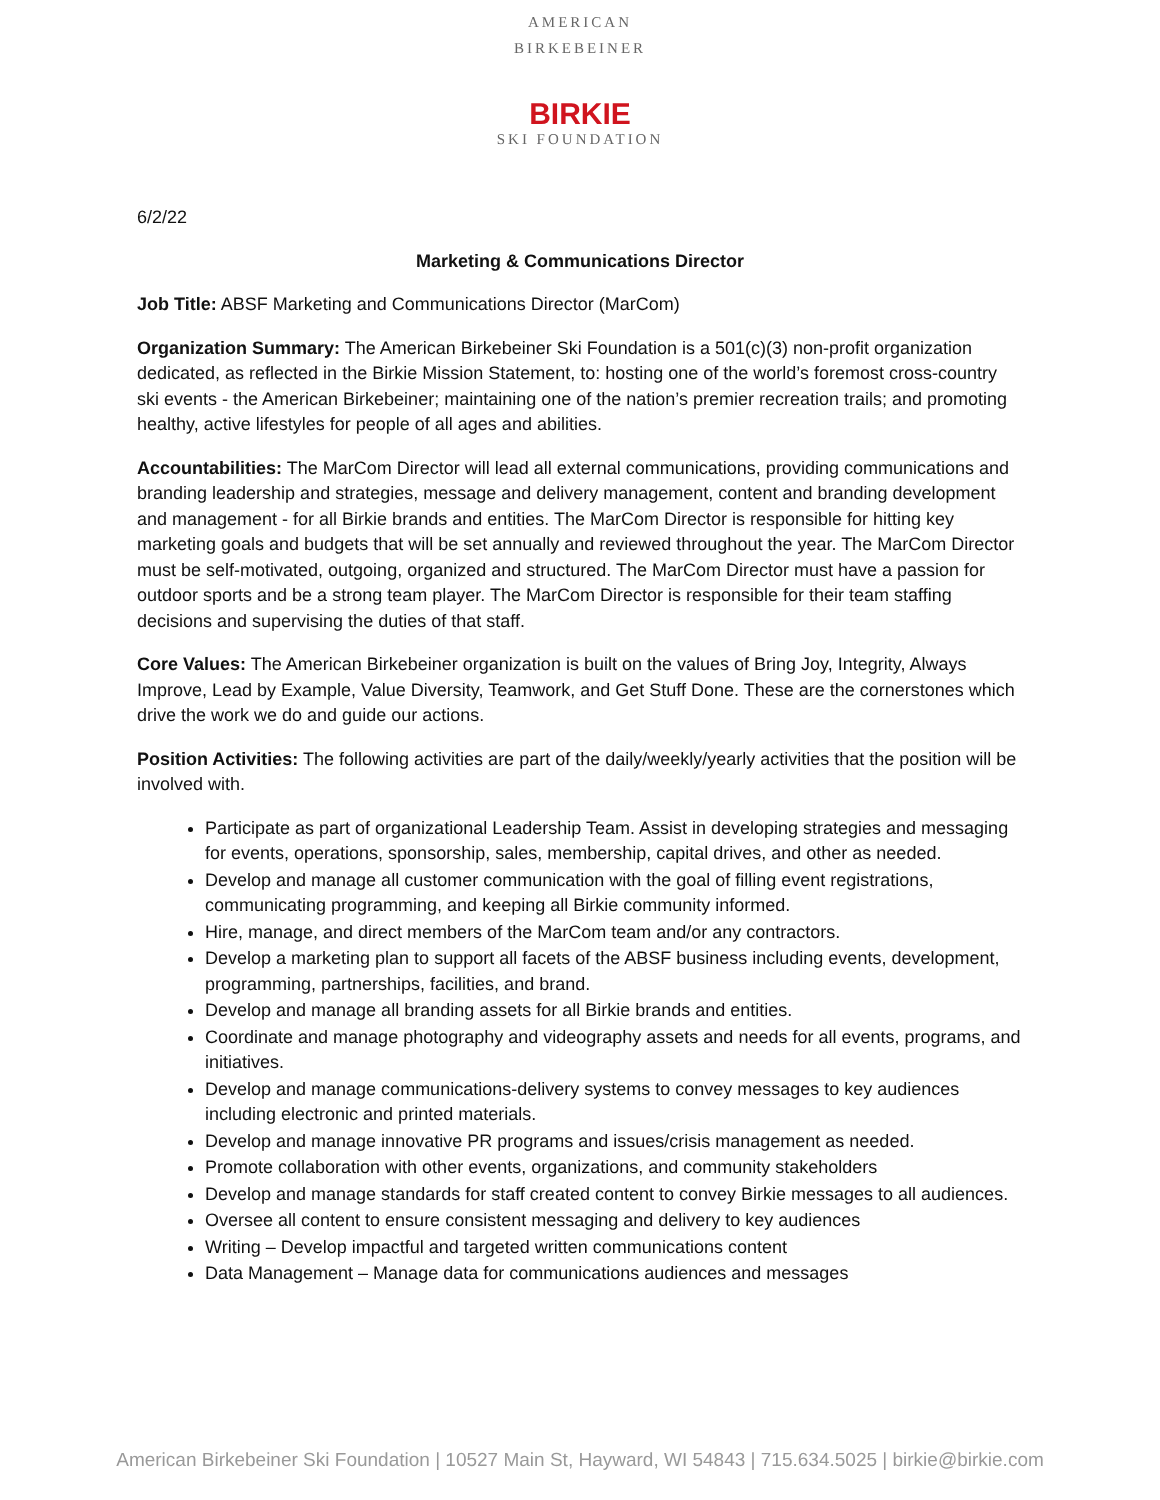AMERICAN BIRKEBEINER
BIRKIE
SKI FOUNDATION
6/2/22
Marketing & Communications Director
Job Title: ABSF Marketing and Communications Director (MarCom)
Organization Summary: The American Birkebeiner Ski Foundation is a 501(c)(3) non-profit organization dedicated, as reflected in the Birkie Mission Statement, to: hosting one of the world’s foremost cross-country ski events - the American Birkebeiner; maintaining one of the nation’s premier recreation trails; and promoting healthy, active lifestyles for people of all ages and abilities.
Accountabilities: The MarCom Director will lead all external communications, providing communications and branding leadership and strategies, message and delivery management, content and branding development and management - for all Birkie brands and entities. The MarCom Director is responsible for hitting key marketing goals and budgets that will be set annually and reviewed throughout the year. The MarCom Director must be self-motivated, outgoing, organized and structured. The MarCom Director must have a passion for outdoor sports and be a strong team player. The MarCom Director is responsible for their team staffing decisions and supervising the duties of that staff.
Core Values: The American Birkebeiner organization is built on the values of Bring Joy, Integrity, Always Improve, Lead by Example, Value Diversity, Teamwork, and Get Stuff Done. These are the cornerstones which drive the work we do and guide our actions.
Position Activities: The following activities are part of the daily/weekly/yearly activities that the position will be involved with.
Participate as part of organizational Leadership Team. Assist in developing strategies and messaging for events, operations, sponsorship, sales, membership, capital drives, and other as needed.
Develop and manage all customer communication with the goal of filling event registrations, communicating programming, and keeping all Birkie community informed.
Hire, manage, and direct members of the MarCom team and/or any contractors.
Develop a marketing plan to support all facets of the ABSF business including events, development, programming, partnerships, facilities, and brand.
Develop and manage all branding assets for all Birkie brands and entities.
Coordinate and manage photography and videography assets and needs for all events, programs, and initiatives.
Develop and manage communications-delivery systems to convey messages to key audiences including electronic and printed materials.
Develop and manage innovative PR programs and issues/crisis management as needed.
Promote collaboration with other events, organizations, and community stakeholders
Develop and manage standards for staff created content to convey Birkie messages to all audiences.
Oversee all content to ensure consistent messaging and delivery to key audiences
Writing – Develop impactful and targeted written communications content
Data Management – Manage data for communications audiences and messages
American Birkebeiner Ski Foundation | 10527 Main St, Hayward, WI 54843 | 715.634.5025 | birkie@birkie.com